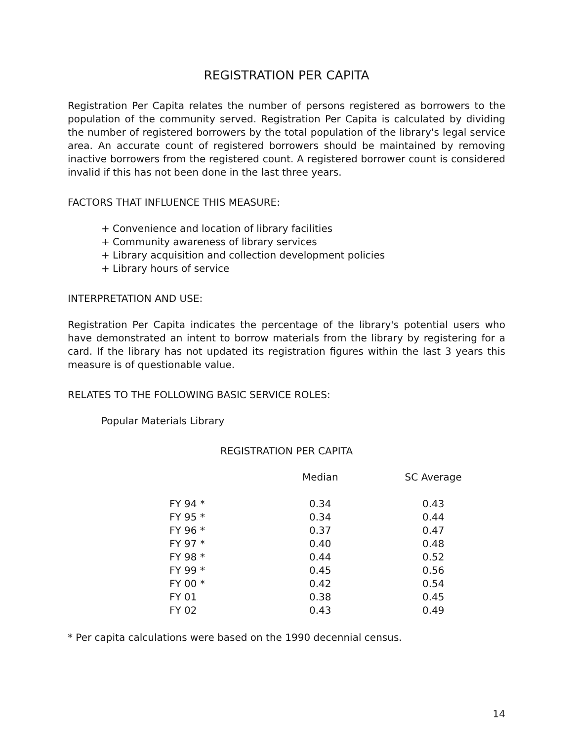REGISTRATION PER CAPITA
Registration Per Capita relates the number of persons registered as borrowers to the population of the community served. Registration Per Capita is calculated by dividing the number of registered borrowers by the total population of the library's legal service area. An accurate count of registered borrowers should be maintained by removing inactive borrowers from the registered count. A registered borrower count is considered invalid if this has not been done in the last three years.
FACTORS THAT INFLUENCE THIS MEASURE:
+ Convenience and location of library facilities
+ Community awareness of library services
+ Library acquisition and collection development policies
+ Library hours of service
INTERPRETATION AND USE:
Registration Per Capita indicates the percentage of the library's potential users who have demonstrated an intent to borrow materials from the library by registering for a card. If the library has not updated its registration figures within the last 3 years this measure is of questionable value.
RELATES TO THE FOLLOWING BASIC SERVICE ROLES:
Popular Materials Library
REGISTRATION PER CAPITA
| | Median | SC Average |
| --- | --- | --- |
| FY 94 * | 0.34 | 0.43 |
| FY 95 * | 0.34 | 0.44 |
| FY 96 * | 0.37 | 0.47 |
| FY 97 * | 0.40 | 0.48 |
| FY 98 * | 0.44 | 0.52 |
| FY 99 * | 0.45 | 0.56 |
| FY 00 * | 0.42 | 0.54 |
| FY 01 | 0.38 | 0.45 |
| FY 02 | 0.43 | 0.49 |
* Per capita calculations were based on the 1990 decennial census.
14